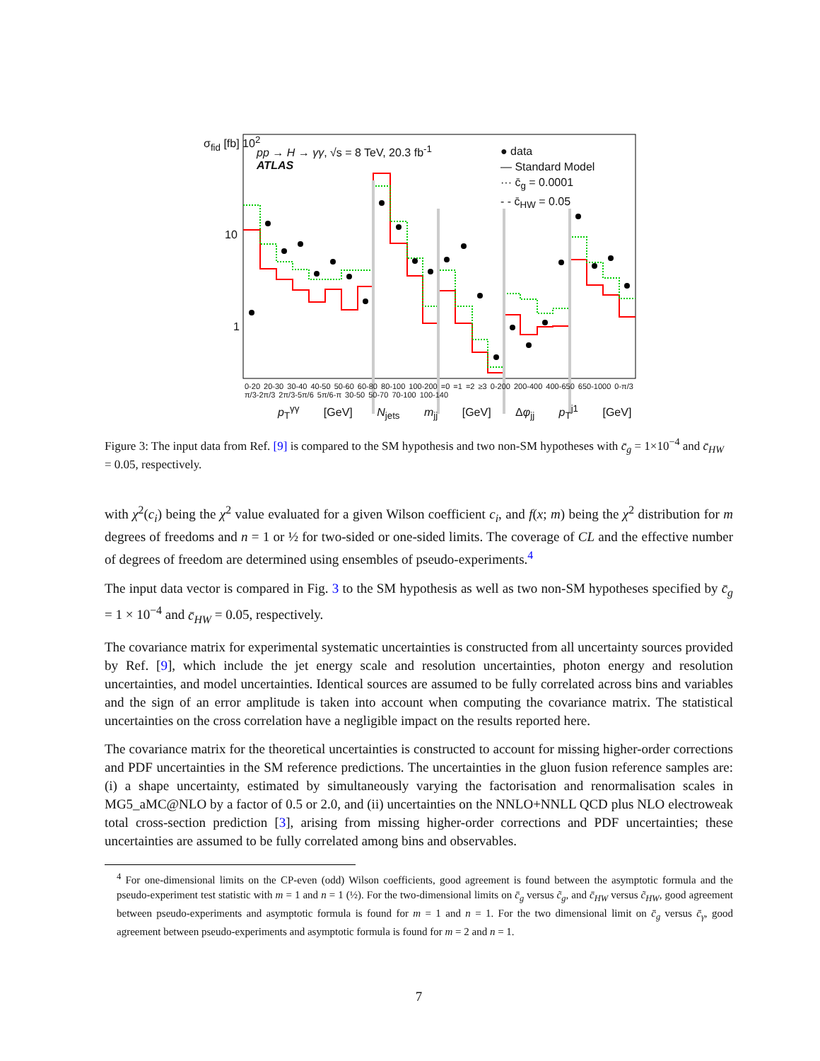σ<sub>fid</sub> [fb] 10<sup>2</sup>
10
1
pp → H → γγ, √s = 8 TeV, 20.3 fb<sup>-1</sup>
ATLAS
● data
— Standard Model
··· c̄<sub>g</sub> = 0.0001
- - c̄<sub>HW</sub> = 0.05
0-20 20-30 30-40 40-50 50-60 60-80 80-100 100-200 =0 =1 =2 ≥3 0-200 200-400 400-650 650-1000 0-π/3 π/3-2π/3 2π/3-5π/6 5π/6-π 30-50 50-70 70-100 100-140
p<sub>T</sub><sup>γγ</sup> [GeV] N<sub>jets</sub> m<sub>jj</sub> [GeV] Δφ<sub>jj</sub> p<sub>T</sub><sup>j1</sup> [GeV]
Figure 3: The input data from Ref. [9] is compared to the SM hypothesis and two non-SM hypotheses with c̄<sub>g</sub> = 1×10<sup>−4</sup> and c̄<sub>HW</sub> = 0.05, respectively.
with χ<sup>2</sup>(c<sub>i</sub>) being the χ<sup>2</sup> value evaluated for a given Wilson coefficient c<sub>i</sub>, and f(x; m) being the χ<sup>2</sup> distribution for m degrees of freedoms and n = 1 or ½ for two-sided or one-sided limits. The coverage of CL and the effective number of degrees of freedom are determined using ensembles of pseudo-experiments.<sup>4</sup>
The input data vector is compared in Fig. 3 to the SM hypothesis as well as two non-SM hypotheses specified by c̄<sub>g</sub> = 1 × 10<sup>−4</sup> and c̄<sub>HW</sub> = 0.05, respectively.
The covariance matrix for experimental systematic uncertainties is constructed from all uncertainty sources provided by Ref. [9], which include the jet energy scale and resolution uncertainties, photon energy and resolution uncertainties, and model uncertainties. Identical sources are assumed to be fully correlated across bins and variables and the sign of an error amplitude is taken into account when computing the covariance matrix. The statistical uncertainties on the cross correlation have a negligible impact on the results reported here.
The covariance matrix for the theoretical uncertainties is constructed to account for missing higher-order corrections and PDF uncertainties in the SM reference predictions. The uncertainties in the gluon fusion reference samples are: (i) a shape uncertainty, estimated by simultaneously varying the factorisation and renormalisation scales in MG5_aMC@NLO by a factor of 0.5 or 2.0, and (ii) uncertainties on the NNLO+NNLL QCD plus NLO electroweak total cross-section prediction [3], arising from missing higher-order corrections and PDF uncertainties; these uncertainties are assumed to be fully correlated among bins and observables.
<sup>4</sup> For one-dimensional limits on the CP-even (odd) Wilson coefficients, good agreement is found between the asymptotic formula and the pseudo-experiment test statistic with m = 1 and n = 1 (½). For the two-dimensional limits on c̄<sub>g</sub> versus c̃<sub>g</sub>, and c̄<sub>HW</sub> versus c̃<sub>HW</sub>, good agreement between pseudo-experiments and asymptotic formula is found for m = 1 and n = 1. For the two dimensional limit on c̄<sub>g</sub> versus c̄<sub>γ</sub>, good agreement between pseudo-experiments and asymptotic formula is found for m = 2 and n = 1.
7